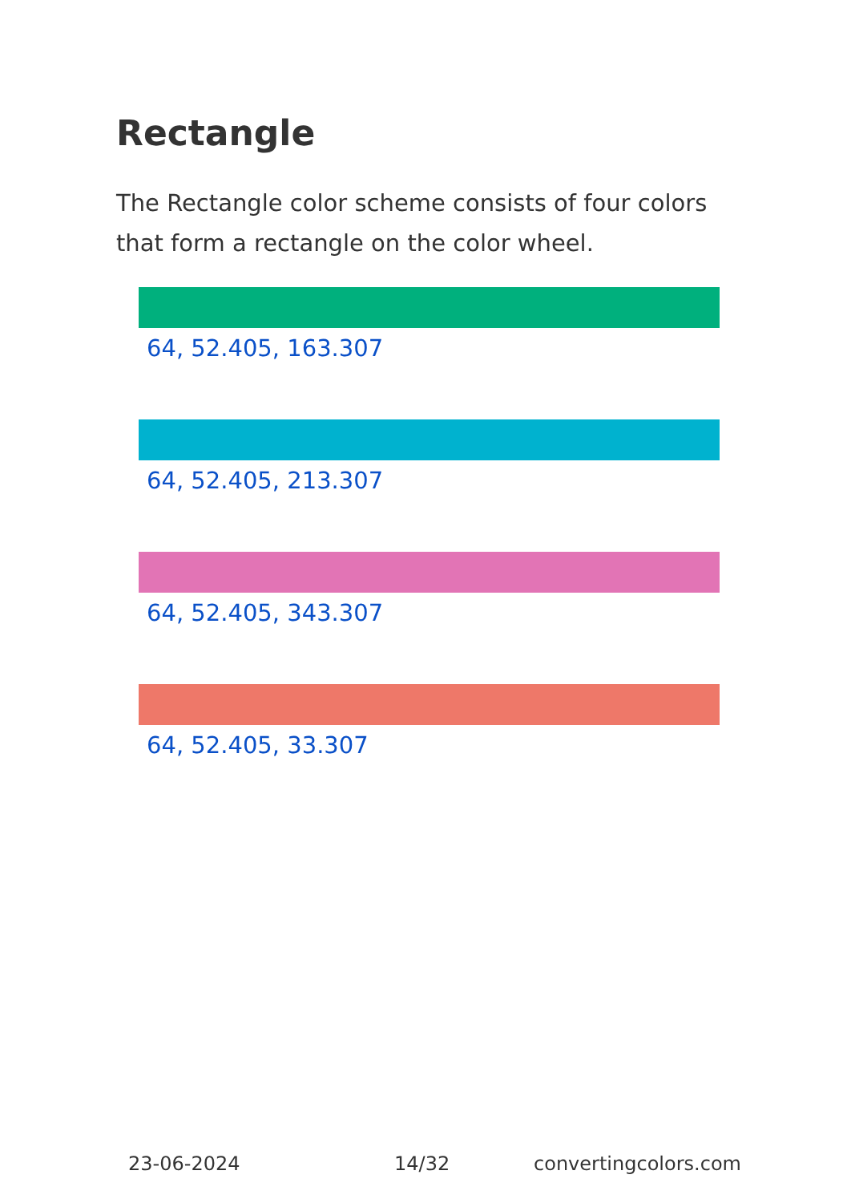Rectangle
The Rectangle color scheme consists of four colors that form a rectangle on the color wheel.
64, 52.405, 163.307
64, 52.405, 213.307
64, 52.405, 343.307
64, 52.405, 33.307
23-06-2024 14/32 convertingcolors.com